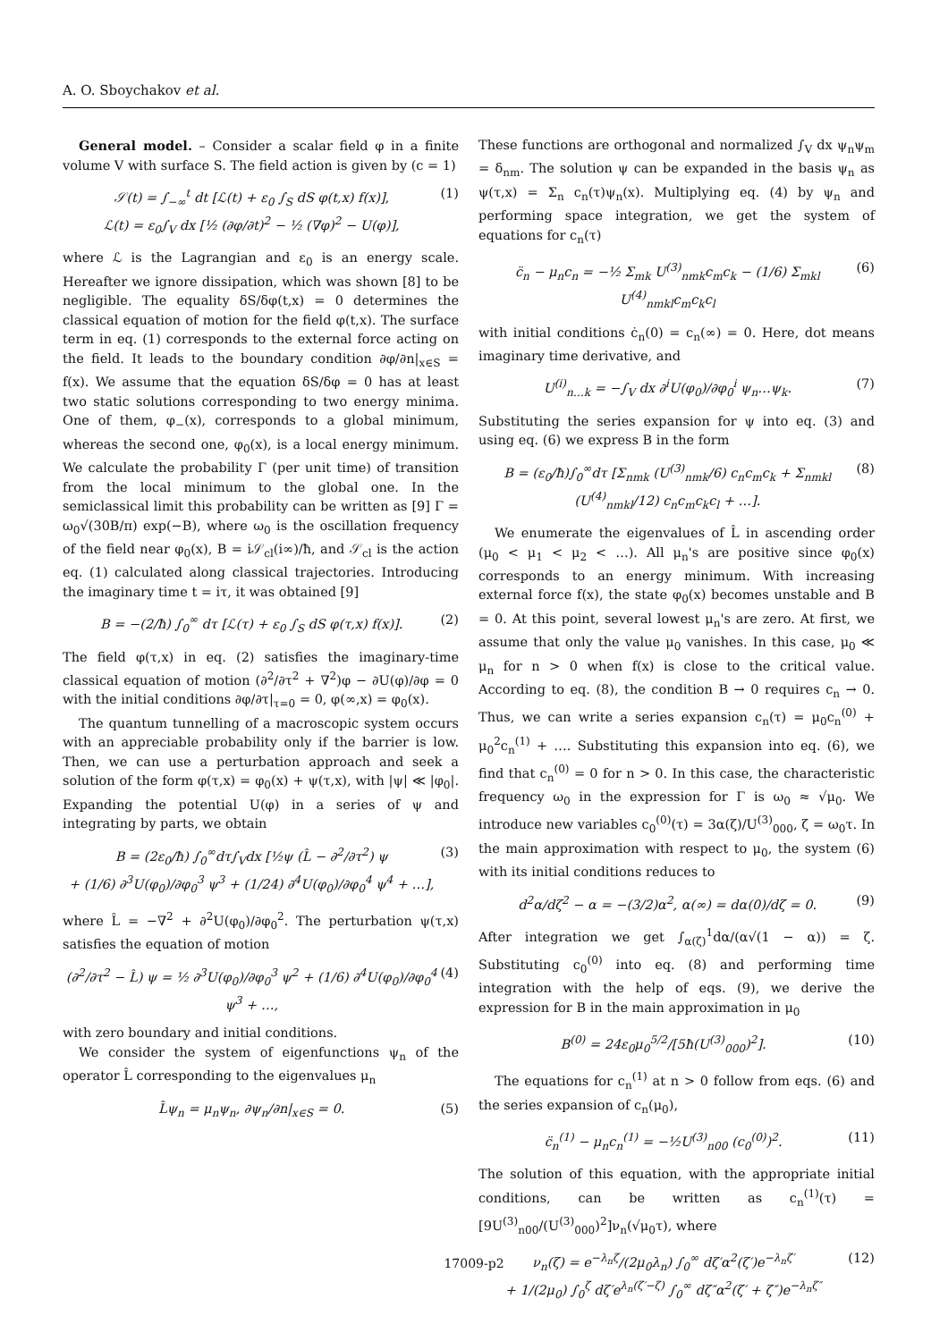A. O. Sboychakov et al.
General model. – Consider a scalar field φ in a finite volume V with surface S. The field action is given by (c = 1)
𝒮(t) = ∫<sub>−∞</sub><sup>t</sup> dt [ℒ(t) + ε<sub>0</sub> ∫<sub>S</sub> dS φ(t,x) f(x)],
ℒ(t) = ε<sub>0</sub>∫<sub>V</sub> dx [½ (∂φ/∂t)<sup>2</sup> − ½ (∇φ)<sup>2</sup> − U(φ)],
(1)
where ℒ is the Lagrangian and ε<sub>0</sub> is an energy scale. Hereafter we ignore dissipation, which was shown [8] to be negligible. The equality δS/δφ(t,x) = 0 determines the classical equation of motion for the field φ(t,x). The surface term in eq. (1) corresponds to the external force acting on the field. It leads to the boundary condition ∂φ/∂n|<sub>x∈S</sub> = f(x). We assume that the equation δS/δφ = 0 has at least two static solutions corresponding to two energy minima. One of them, φ<sub>−</sub>(x), corresponds to a global minimum, whereas the second one, φ<sub>0</sub>(x), is a local energy minimum. We calculate the probability Γ (per unit time) of transition from the local minimum to the global one. In the semiclassical limit this probability can be written as [9] Γ = ω<sub>0</sub>√(30B/π) exp(−B), where ω<sub>0</sub> is the oscillation frequency of the field near φ<sub>0</sub>(x), B = i𝒮<sub>cl</sub>(i∞)/ħ, and 𝒮<sub>cl</sub> is the action eq. (1) calculated along classical trajectories. Introducing the imaginary time t = iτ, it was obtained [9]
B = −(2/ħ) ∫<sub>0</sub><sup>∞</sup> dτ [ℒ(τ) + ε<sub>0</sub> ∫<sub>S</sub> dS φ(τ,x) f(x)].
(2)
The field φ(τ,x) in eq. (2) satisfies the imaginary-time classical equation of motion (∂<sup>2</sup>/∂τ<sup>2</sup> + ∇<sup>2</sup>)φ − ∂U(φ)/∂φ = 0 with the initial conditions ∂φ/∂τ|<sub>τ=0</sub> = 0, φ(∞,x) = φ<sub>0</sub>(x).
The quantum tunnelling of a macroscopic system occurs with an appreciable probability only if the barrier is low. Then, we can use a perturbation approach and seek a solution of the form φ(τ,x) = φ<sub>0</sub>(x) + ψ(τ,x), with |ψ| ≪ |φ<sub>0</sub>|. Expanding the potential U(φ) in a series of ψ and integrating by parts, we obtain
B = (2ε<sub>0</sub>/ħ) ∫<sub>0</sub><sup>∞</sup>dτ∫<sub>V</sub>dx [½ψ (L̂ − ∂<sup>2</sup>/∂τ<sup>2</sup>) ψ
+ (1/6) ∂<sup>3</sup>U(φ<sub>0</sub>)/∂φ<sub>0</sub><sup>3</sup> ψ<sup>3</sup> + (1/24) ∂<sup>4</sup>U(φ<sub>0</sub>)/∂φ<sub>0</sub><sup>4</sup> ψ<sup>4</sup> + …],
(3)
where L̂ = −∇<sup>2</sup> + ∂<sup>2</sup>U(φ<sub>0</sub>)/∂φ<sub>0</sub><sup>2</sup>. The perturbation ψ(τ,x) satisfies the equation of motion
(∂<sup>2</sup>/∂τ<sup>2</sup> − L̂) ψ = ½ ∂<sup>3</sup>U(φ<sub>0</sub>)/∂φ<sub>0</sub><sup>3</sup> ψ<sup>2</sup> + (1/6) ∂<sup>4</sup>U(φ<sub>0</sub>)/∂φ<sub>0</sub><sup>4</sup> ψ<sup>3</sup> + …,
(4)
with zero boundary and initial conditions.
We consider the system of eigenfunctions ψ<sub>n</sub> of the operator L̂ corresponding to the eigenvalues μ<sub>n</sub>
L̂ψ<sub>n</sub> = μ<sub>n</sub>ψ<sub>n</sub>, ∂ψ<sub>n</sub>/∂n|<sub>x∈S</sub> = 0. (5)
These functions are orthogonal and normalized ∫<sub>V</sub> dx ψ<sub>n</sub>ψ<sub>m</sub> = δ<sub>nm</sub>. The solution ψ can be expanded in the basis ψ<sub>n</sub> as ψ(τ,x) = Σ<sub>n</sub> c<sub>n</sub>(τ)ψ<sub>n</sub>(x). Multiplying eq. (4) by ψ<sub>n</sub> and performing space integration, we get the system of equations for c<sub>n</sub>(τ)
c̈<sub>n</sub> − μ<sub>n</sub>c<sub>n</sub> = −½ Σ<sub>mk</sub> U<sup>(3)</sup><sub>nmk</sub>c<sub>m</sub>c<sub>k</sub> − (1/6) Σ<sub>mkl</sub> U<sup>(4)</sup><sub>nmkl</sub>c<sub>m</sub>c<sub>k</sub>c<sub>l</sub>
(6)
with initial conditions ċ<sub>n</sub>(0) = c<sub>n</sub>(∞) = 0. Here, dot means imaginary time derivative, and
U<sup>(i)</sup><sub>n…k</sub> = −∫<sub>V</sub> dx ∂<sup>i</sup>U(φ<sub>0</sub>)/∂φ<sub>0</sub><sup>i</sup> ψ<sub>n</sub>…ψ<sub>k</sub>.
(7)
Substituting the series expansion for ψ into eq. (3) and using eq. (6) we express B in the form
B = (ε<sub>0</sub>/ħ)∫<sub>0</sub><sup>∞</sup>dτ [Σ<sub>nmk</sub> (U<sup>(3)</sup><sub>nmk</sub>/6) c<sub>n</sub>c<sub>m</sub>c<sub>k</sub> + Σ<sub>nmkl</sub> (U<sup>(4)</sup><sub>nmkl</sub>/12) c<sub>n</sub>c<sub>m</sub>c<sub>k</sub>c<sub>l</sub> + …].
(8)
We enumerate the eigenvalues of L̂ in ascending order (μ<sub>0</sub> < μ<sub>1</sub> < μ<sub>2</sub> < …). All μ<sub>n</sub>'s are positive since φ<sub>0</sub>(x) corresponds to an energy minimum. With increasing external force f(x), the state φ<sub>0</sub>(x) becomes unstable and B = 0. At this point, several lowest μ<sub>n</sub>'s are zero. At first, we assume that only the value μ<sub>0</sub> vanishes. In this case, μ<sub>0</sub> ≪ μ<sub>n</sub> for n > 0 when f(x) is close to the critical value. According to eq. (8), the condition B → 0 requires c<sub>n</sub> → 0. Thus, we can write a series expansion c<sub>n</sub>(τ) = μ<sub>0</sub>c<sub>n</sub><sup>(0)</sup> + μ<sub>0</sub><sup>2</sup>c<sub>n</sub><sup>(1)</sup> + …. Substituting this expansion into eq. (6), we find that c<sub>n</sub><sup>(0)</sup> = 0 for n > 0. In this case, the characteristic frequency ω<sub>0</sub> in the expression for Γ is ω<sub>0</sub> ≈ √μ<sub>0</sub>. We introduce new variables c<sub>0</sub><sup>(0)</sup>(τ) = 3α(ζ)/U<sup>(3)</sup><sub>000</sub>, ζ = ω<sub>0</sub>τ. In the main approximation with respect to μ<sub>0</sub>, the system (6) with its initial conditions reduces to
d<sup>2</sup>α/dζ<sup>2</sup> − α = −(3/2)α<sup>2</sup>, α(∞) = dα(0)/dζ = 0.
(9)
After integration we get ∫<sub>α(ζ)</sub><sup>1</sup>dα/(α√(1 − α)) = ζ. Substituting c<sub>0</sub><sup>(0)</sup> into eq. (8) and performing time integration with the help of eqs. (9), we derive the expression for B in the main approximation in μ<sub>0</sub>
B<sup>(0)</sup> = 24ε<sub>0</sub>μ<sub>0</sub><sup>5/2</sup>/[5ħ(U<sup>(3)</sup><sub>000</sub>)<sup>2</sup>].
(10)
The equations for c<sub>n</sub><sup>(1)</sup> at n > 0 follow from eqs. (6) and the series expansion of c<sub>n</sub>(μ<sub>0</sub>),
c̈<sub>n</sub><sup>(1)</sup> − μ<sub>n</sub>c<sub>n</sub><sup>(1)</sup> = −½U<sup>(3)</sup><sub>n00</sub> (c<sub>0</sub><sup>(0)</sup>)<sup>2</sup>.
(11)
The solution of this equation, with the appropriate initial conditions, can be written as c<sub>n</sub><sup>(1)</sup>(τ) = [9U<sup>(3)</sup><sub>n00</sub>/(U<sup>(3)</sup><sub>000</sub>)<sup>2</sup>]ν<sub>n</sub>(√μ<sub>0</sub>τ), where
ν<sub>n</sub>(ζ) = e<sup>−λ<sub>n</sub>ζ</sup>/(2μ<sub>0</sub>λ<sub>n</sub>) ∫<sub>0</sub><sup>∞</sup> dζ′α<sup>2</sup>(ζ′)e<sup>−λ<sub>n</sub>ζ′</sup>
+ 1/(2μ<sub>0</sub>) ∫<sub>0</sub><sup>ζ</sup> dζ′e<sup>λ<sub>n</sub>(ζ′−ζ)</sup> ∫<sub>0</sub><sup>∞</sup> dζ″α<sup>2</sup>(ζ′ + ζ″)e<sup>−λ<sub>n</sub>ζ″</sup>
(12)
17009-p2